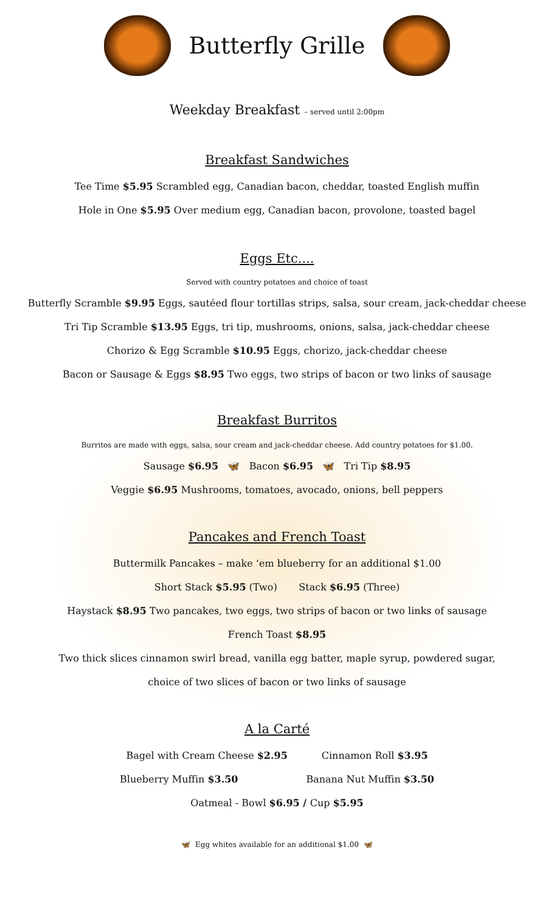Butterfly Grille
Weekday Breakfast – served until 2:00pm
Breakfast Sandwiches
Tee Time $5.95 Scrambled egg, Canadian bacon, cheddar, toasted English muffin
Hole in One $5.95 Over medium egg, Canadian bacon, provolone, toasted bagel
Eggs Etc....
Served with country potatoes and choice of toast
Butterfly Scramble $9.95 Eggs, sautéed flour tortillas strips, salsa, sour cream, jack-cheddar cheese
Tri Tip Scramble $13.95 Eggs, tri tip, mushrooms, onions, salsa, jack-cheddar cheese
Chorizo & Egg Scramble $10.95 Eggs, chorizo, jack-cheddar cheese
Bacon or Sausage & Eggs $8.95 Two eggs, two strips of bacon or two links of sausage
Breakfast Burritos
Burritos are made with eggs, salsa, sour cream and jack-cheddar cheese. Add country potatoes for $1.00.
Sausage $6.95 🦋 Bacon $6.95 🦋 Tri Tip $8.95
Veggie $6.95 Mushrooms, tomatoes, avocado, onions, bell peppers
Pancakes and French Toast
Buttermilk Pancakes – make ‘em blueberry for an additional $1.00
Short Stack $5.95 (Two) Stack $6.95 (Three)
Haystack $8.95 Two pancakes, two eggs, two strips of bacon or two links of sausage
French Toast $8.95
Two thick slices cinnamon swirl bread, vanilla egg batter, maple syrup, powdered sugar,
choice of two slices of bacon or two links of sausage
A la Carté
Bagel with Cream Cheese $2.95 Cinnamon Roll $3.95
Blueberry Muffin $3.50 Banana Nut Muffin $3.50
Oatmeal - Bowl $6.95 / Cup $5.95
🦋 Egg whites available for an additional $1.00 🦋